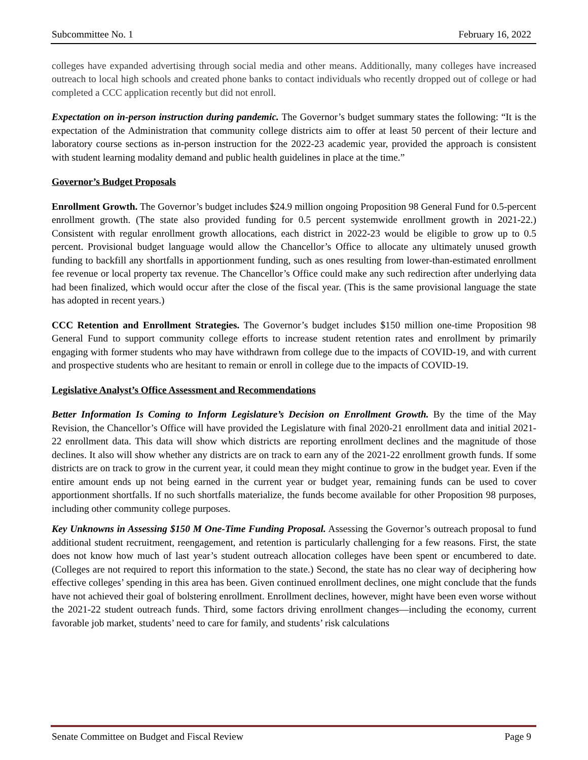Subcommittee No. 1 February 16, 2022
colleges have expanded advertising through social media and other means. Additionally, many colleges have increased outreach to local high schools and created phone banks to contact individuals who recently dropped out of college or had completed a CCC application recently but did not enroll.
Expectation on in-person instruction during pandemic. The Governor’s budget summary states the following: “It is the expectation of the Administration that community college districts aim to offer at least 50 percent of their lecture and laboratory course sections as in-person instruction for the 2022-23 academic year, provided the approach is consistent with student learning modality demand and public health guidelines in place at the time.”
Governor’s Budget Proposals
Enrollment Growth. The Governor’s budget includes $24.9 million ongoing Proposition 98 General Fund for 0.5-percent enrollment growth. (The state also provided funding for 0.5 percent systemwide enrollment growth in 2021-22.) Consistent with regular enrollment growth allocations, each district in 2022-23 would be eligible to grow up to 0.5 percent. Provisional budget language would allow the Chancellor’s Office to allocate any ultimately unused growth funding to backfill any shortfalls in apportionment funding, such as ones resulting from lower-than-estimated enrollment fee revenue or local property tax revenue. The Chancellor’s Office could make any such redirection after underlying data had been finalized, which would occur after the close of the fiscal year. (This is the same provisional language the state has adopted in recent years.)
CCC Retention and Enrollment Strategies. The Governor’s budget includes $150 million one-time Proposition 98 General Fund to support community college efforts to increase student retention rates and enrollment by primarily engaging with former students who may have withdrawn from college due to the impacts of COVID-19, and with current and prospective students who are hesitant to remain or enroll in college due to the impacts of COVID-19.
Legislative Analyst’s Office Assessment and Recommendations
Better Information Is Coming to Inform Legislature’s Decision on Enrollment Growth. By the time of the May Revision, the Chancellor’s Office will have provided the Legislature with final 2020-21 enrollment data and initial 2021-22 enrollment data. This data will show which districts are reporting enrollment declines and the magnitude of those declines. It also will show whether any districts are on track to earn any of the 2021-22 enrollment growth funds. If some districts are on track to grow in the current year, it could mean they might continue to grow in the budget year. Even if the entire amount ends up not being earned in the current year or budget year, remaining funds can be used to cover apportionment shortfalls. If no such shortfalls materialize, the funds become available for other Proposition 98 purposes, including other community college purposes.
Key Unknowns in Assessing $150 M One-Time Funding Proposal. Assessing the Governor’s outreach proposal to fund additional student recruitment, reengagement, and retention is particularly challenging for a few reasons. First, the state does not know how much of last year’s student outreach allocation colleges have been spent or encumbered to date. (Colleges are not required to report this information to the state.) Second, the state has no clear way of deciphering how effective colleges’ spending in this area has been. Given continued enrollment declines, one might conclude that the funds have not achieved their goal of bolstering enrollment. Enrollment declines, however, might have been even worse without the 2021-22 student outreach funds. Third, some factors driving enrollment changes—including the economy, current favorable job market, students’ need to care for family, and students’ risk calculations
Senate Committee on Budget and Fiscal Review Page 9